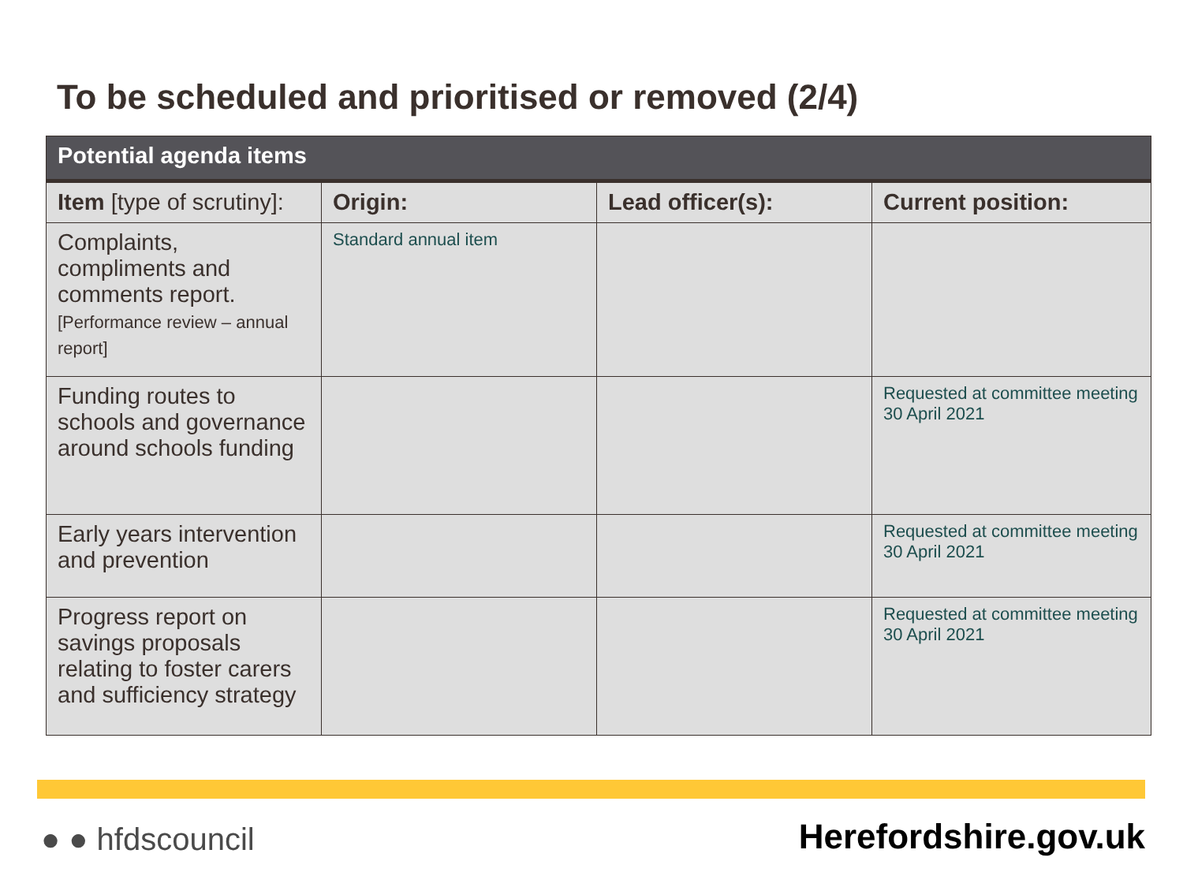To be scheduled and prioritised or removed (2/4)
| Potential agenda items | | | |
| --- | --- | --- | --- |
| Item [type of scrutiny]: | Origin: | Lead officer(s): | Current position: |
| Complaints, compliments and comments report. [Performance review – annual report] | Standard annual item | | |
| Funding routes to schools and governance around schools funding | | | Requested at committee meeting 30 April 2021 |
| Early years intervention and prevention | | | Requested at committee meeting 30 April 2021 |
| Progress report on savings proposals relating to foster carers and sufficiency strategy | | | Requested at committee meeting 30 April 2021 |
● ● hfdscouncil Herefordshire.gov.uk